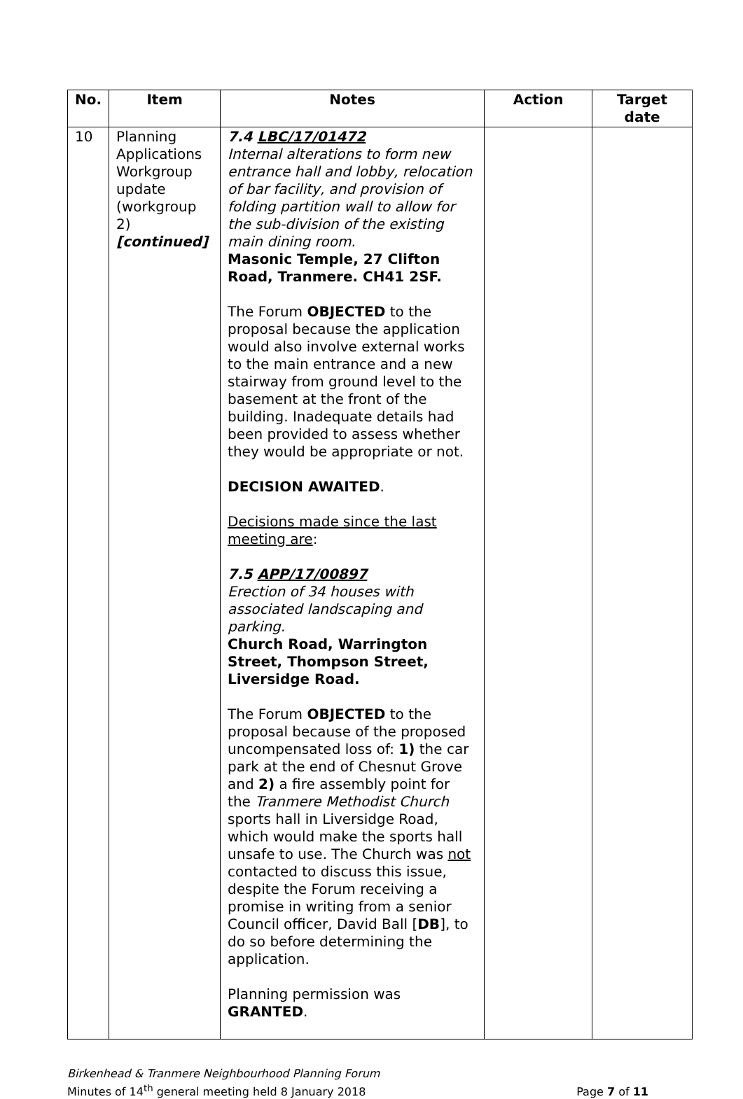| No. | Item | Notes | Action | Target date |
| --- | --- | --- | --- | --- |
| 10 | Planning Applications Workgroup update (workgroup 2) [continued] | 7.4 LBC/17/01472 Internal alterations to form new entrance hall and lobby, relocation of bar facility, and provision of folding partition wall to allow for the sub-division of the existing main dining room. Masonic Temple, 27 Clifton Road, Tranmere. CH41 2SF. The Forum OBJECTED to the proposal because the application would also involve external works to the main entrance and a new stairway from ground level to the basement at the front of the building. Inadequate details had been provided to assess whether they would be appropriate or not. DECISION AWAITED . Decisions made since the last meeting are : 7.5 APP/17/00897 Erection of 34 houses with associated landscaping and parking. Church Road, Warrington Street, Thompson Street, Liversidge Road. The Forum OBJECTED to the proposal because of the proposed uncompensated loss of: 1) the car park at the end of Chesnut Grove and 2) a fire assembly point for the Tranmere Methodist Church sports hall in Liversidge Road, which would make the sports hall unsafe to use. The Church was not contacted to discuss this issue, despite the Forum receiving a promise in writing from a senior Council officer, David Ball [ DB ], to do so before determining the application. Planning permission was GRANTED . | | |
Birkenhead & Tranmere Neighbourhood Planning Forum
Minutes of 14<sup>th</sup> general meeting held 8 January 2018
Page 7 of 11